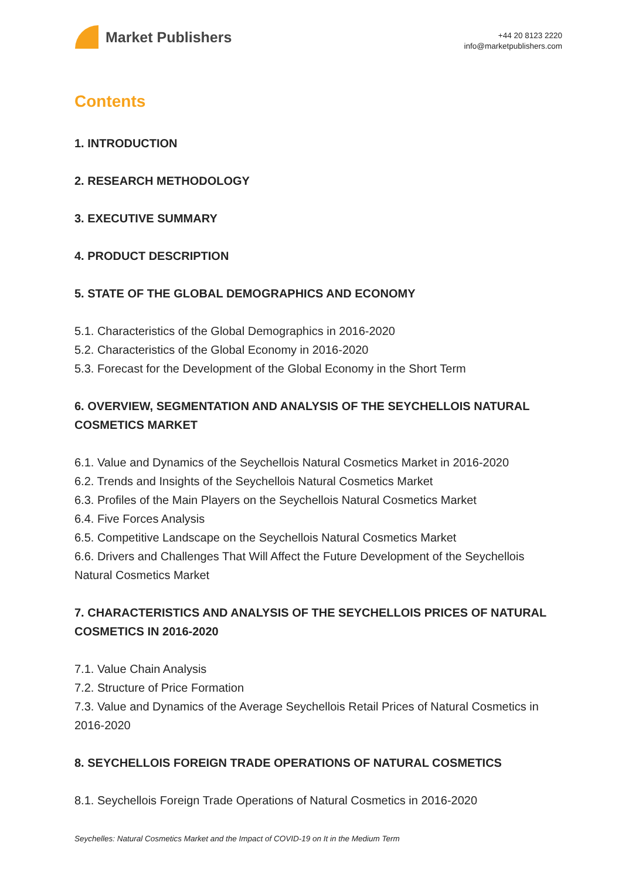Market Publishers
+44 20 8123 2220
info@marketpublishers.com
Contents
1. INTRODUCTION
2. RESEARCH METHODOLOGY
3. EXECUTIVE SUMMARY
4. PRODUCT DESCRIPTION
5. STATE OF THE GLOBAL DEMOGRAPHICS AND ECONOMY
5.1. Characteristics of the Global Demographics in 2016-2020
5.2. Characteristics of the Global Economy in 2016-2020
5.3. Forecast for the Development of the Global Economy in the Short Term
6. OVERVIEW, SEGMENTATION AND ANALYSIS OF THE SEYCHELLOIS NATURAL COSMETICS MARKET
6.1. Value and Dynamics of the Seychellois Natural Cosmetics Market in 2016-2020
6.2. Trends and Insights of the Seychellois Natural Cosmetics Market
6.3. Profiles of the Main Players on the Seychellois Natural Cosmetics Market
6.4. Five Forces Analysis
6.5. Competitive Landscape on the Seychellois Natural Cosmetics Market
6.6. Drivers and Challenges That Will Affect the Future Development of the Seychellois Natural Cosmetics Market
7. CHARACTERISTICS AND ANALYSIS OF THE SEYCHELLOIS PRICES OF NATURAL COSMETICS IN 2016-2020
7.1. Value Chain Analysis
7.2. Structure of Price Formation
7.3. Value and Dynamics of the Average Seychellois Retail Prices of Natural Cosmetics in 2016-2020
8. SEYCHELLOIS FOREIGN TRADE OPERATIONS OF NATURAL COSMETICS
8.1. Seychellois Foreign Trade Operations of Natural Cosmetics in 2016-2020
Seychelles: Natural Cosmetics Market and the Impact of COVID-19 on It in the Medium Term